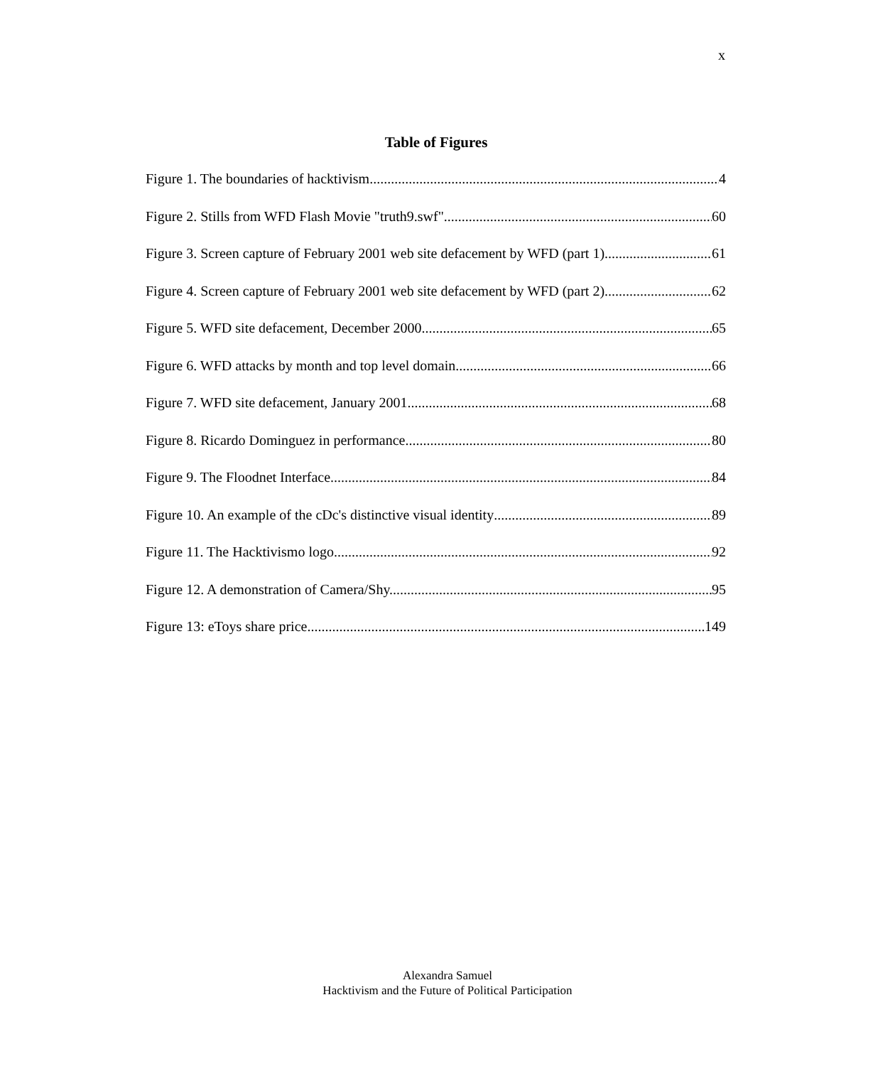x
Table of Figures
Figure 1. The boundaries of hacktivism. 4
Figure 2. Stills from WFD Flash Movie "truth9.swf" 60
Figure 3. Screen capture of February 2001 web site defacement by WFD (part 1). 61
Figure 4. Screen capture of February 2001 web site defacement by WFD (part 2). 62
Figure 5. WFD site defacement, December 2000. 65
Figure 6. WFD attacks by month and top level domain 66
Figure 7. WFD site defacement, January 2001. 68
Figure 8. Ricardo Dominguez in performance 80
Figure 9. The Floodnet Interface 84
Figure 10. An example of the cDc's distinctive visual identity 89
Figure 11. The Hacktivismo logo 92
Figure 12. A demonstration of Camera/Shy. 95
Figure 13: eToys share price 149
Alexandra Samuel
Hacktivism and the Future of Political Participation